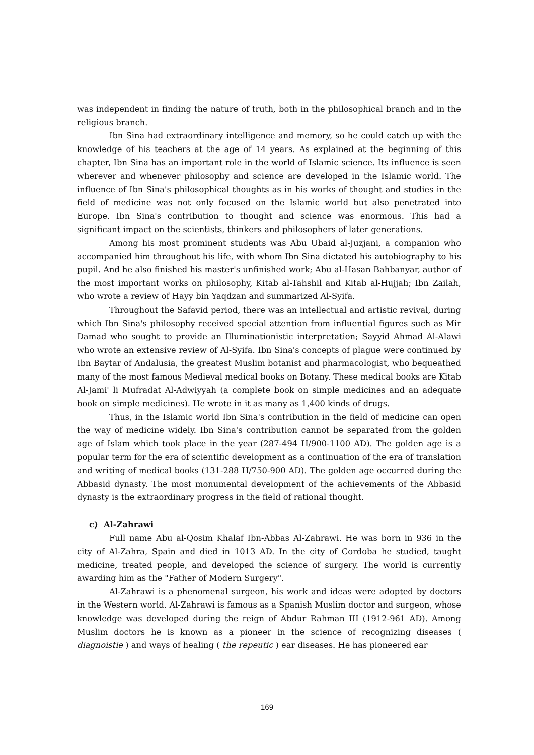was independent in finding the nature of truth, both in the philosophical branch and in the religious branch.
Ibn Sina had extraordinary intelligence and memory, so he could catch up with the knowledge of his teachers at the age of 14 years. As explained at the beginning of this chapter, Ibn Sina has an important role in the world of Islamic science. Its influence is seen wherever and whenever philosophy and science are developed in the Islamic world. The influence of Ibn Sina's philosophical thoughts as in his works of thought and studies in the field of medicine was not only focused on the Islamic world but also penetrated into Europe. Ibn Sina's contribution to thought and science was enormous. This had a significant impact on the scientists, thinkers and philosophers of later generations.
Among his most prominent students was Abu Ubaid al-Juzjani, a companion who accompanied him throughout his life, with whom Ibn Sina dictated his autobiography to his pupil. And he also finished his master's unfinished work; Abu al-Hasan Bahbanyar, author of the most important works on philosophy, Kitab al-Tahshil and Kitab al-Hujjah; Ibn Zailah, who wrote a review of Hayy bin Yaqdzan and summarized Al-Syifa.
Throughout the Safavid period, there was an intellectual and artistic revival, during which Ibn Sina's philosophy received special attention from influential figures such as Mir Damad who sought to provide an Illuminationistic interpretation; Sayyid Ahmad Al-Alawi who wrote an extensive review of Al-Syifa. Ibn Sina's concepts of plague were continued by Ibn Baytar of Andalusia, the greatest Muslim botanist and pharmacologist, who bequeathed many of the most famous Medieval medical books on Botany. These medical books are Kitab Al-Jami' li Mufradat Al-Adwiyyah (a complete book on simple medicines and an adequate book on simple medicines). He wrote in it as many as 1,400 kinds of drugs.
Thus, in the Islamic world Ibn Sina's contribution in the field of medicine can open the way of medicine widely. Ibn Sina's contribution cannot be separated from the golden age of Islam which took place in the year (287-494 H/900-1100 AD). The golden age is a popular term for the era of scientific development as a continuation of the era of translation and writing of medical books (131-288 H/750-900 AD). The golden age occurred during the Abbasid dynasty. The most monumental development of the achievements of the Abbasid dynasty is the extraordinary progress in the field of rational thought.
c) Al-Zahrawi
Full name Abu al-Qosim Khalaf Ibn-Abbas Al-Zahrawi. He was born in 936 in the city of Al-Zahra, Spain and died in 1013 AD. In the city of Cordoba he studied, taught medicine, treated people, and developed the science of surgery. The world is currently awarding him as the "Father of Modern Surgery".
Al-Zahrawi is a phenomenal surgeon, his work and ideas were adopted by doctors in the Western world. Al-Zahrawi is famous as a Spanish Muslim doctor and surgeon, whose knowledge was developed during the reign of Abdur Rahman III (1912-961 AD). Among Muslim doctors he is known as a pioneer in the science of recognizing diseases ( diagnoistie ) and ways of healing ( the repeutic ) ear diseases. He has pioneered ear
169